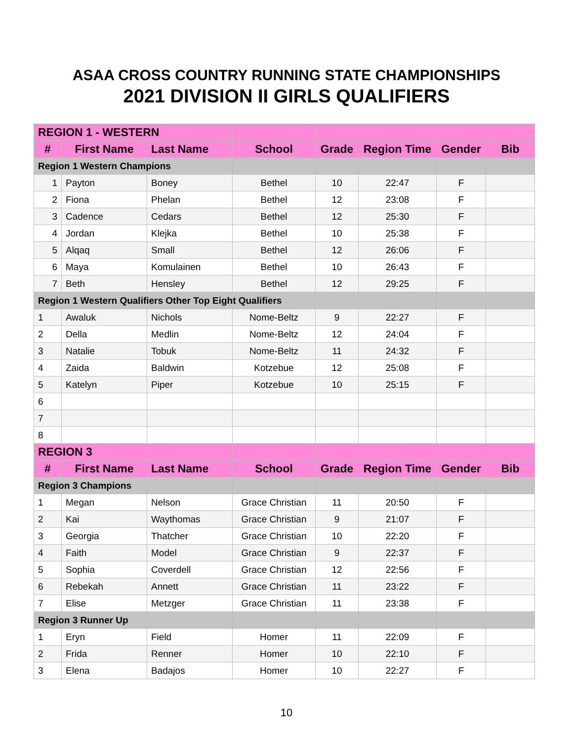ASAA CROSS COUNTRY RUNNING STATE CHAMPIONSHIPS
2021 DIVISION II GIRLS QUALIFIERS
| REGION 1 - WESTERN | | | | | | | |
| # | First Name | Last Name | School | Grade | Region Time | Gender | Bib |
| Region 1 Western Champions | | | | | | | |
| 1 | Payton | Boney | Bethel | 10 | 22:47 | F | |
| 2 | Fiona | Phelan | Bethel | 12 | 23:08 | F | |
| 3 | Cadence | Cedars | Bethel | 12 | 25:30 | F | |
| 4 | Jordan | Klejka | Bethel | 10 | 25:38 | F | |
| 5 | Alqaq | Small | Bethel | 12 | 26:06 | F | |
| 6 | Maya | Komulainen | Bethel | 10 | 26:43 | F | |
| 7 | Beth | Hensley | Bethel | 12 | 29:25 | F | |
| Region 1 Western Qualifiers Other Top Eight Qualifiers | | | | | | | |
| 1 | Awaluk | Nichols | Nome-Beltz | 9 | 22:27 | F | |
| 2 | Della | Medlin | Nome-Beltz | 12 | 24:04 | F | |
| 3 | Natalie | Tobuk | Nome-Beltz | 11 | 24:32 | F | |
| 4 | Zaida | Baldwin | Kotzebue | 12 | 25:08 | F | |
| 5 | Katelyn | Piper | Kotzebue | 10 | 25:15 | F | |
| 6 | | | | | | | |
| 7 | | | | | | | |
| 8 | | | | | | | |
| REGION 3 | | | | | | | |
| # | First Name | Last Name | School | Grade | Region Time | Gender | Bib |
| Region 3 Champions | | | | | | | |
| 1 | Megan | Nelson | Grace Christian | 11 | 20:50 | F | |
| 2 | Kai | Waythomas | Grace Christian | 9 | 21:07 | F | |
| 3 | Georgia | Thatcher | Grace Christian | 10 | 22:20 | F | |
| 4 | Faith | Model | Grace Christian | 9 | 22:37 | F | |
| 5 | Sophia | Coverdell | Grace Christian | 12 | 22:56 | F | |
| 6 | Rebekah | Annett | Grace Christian | 11 | 23:22 | F | |
| 7 | Elise | Metzger | Grace Christian | 11 | 23:38 | F | |
| Region 3 Runner Up | | | | | | | |
| 1 | Eryn | Field | Homer | 11 | 22:09 | F | |
| 2 | Frida | Renner | Homer | 10 | 22:10 | F | |
| 3 | Elena | Badajos | Homer | 10 | 22:27 | F | |
10